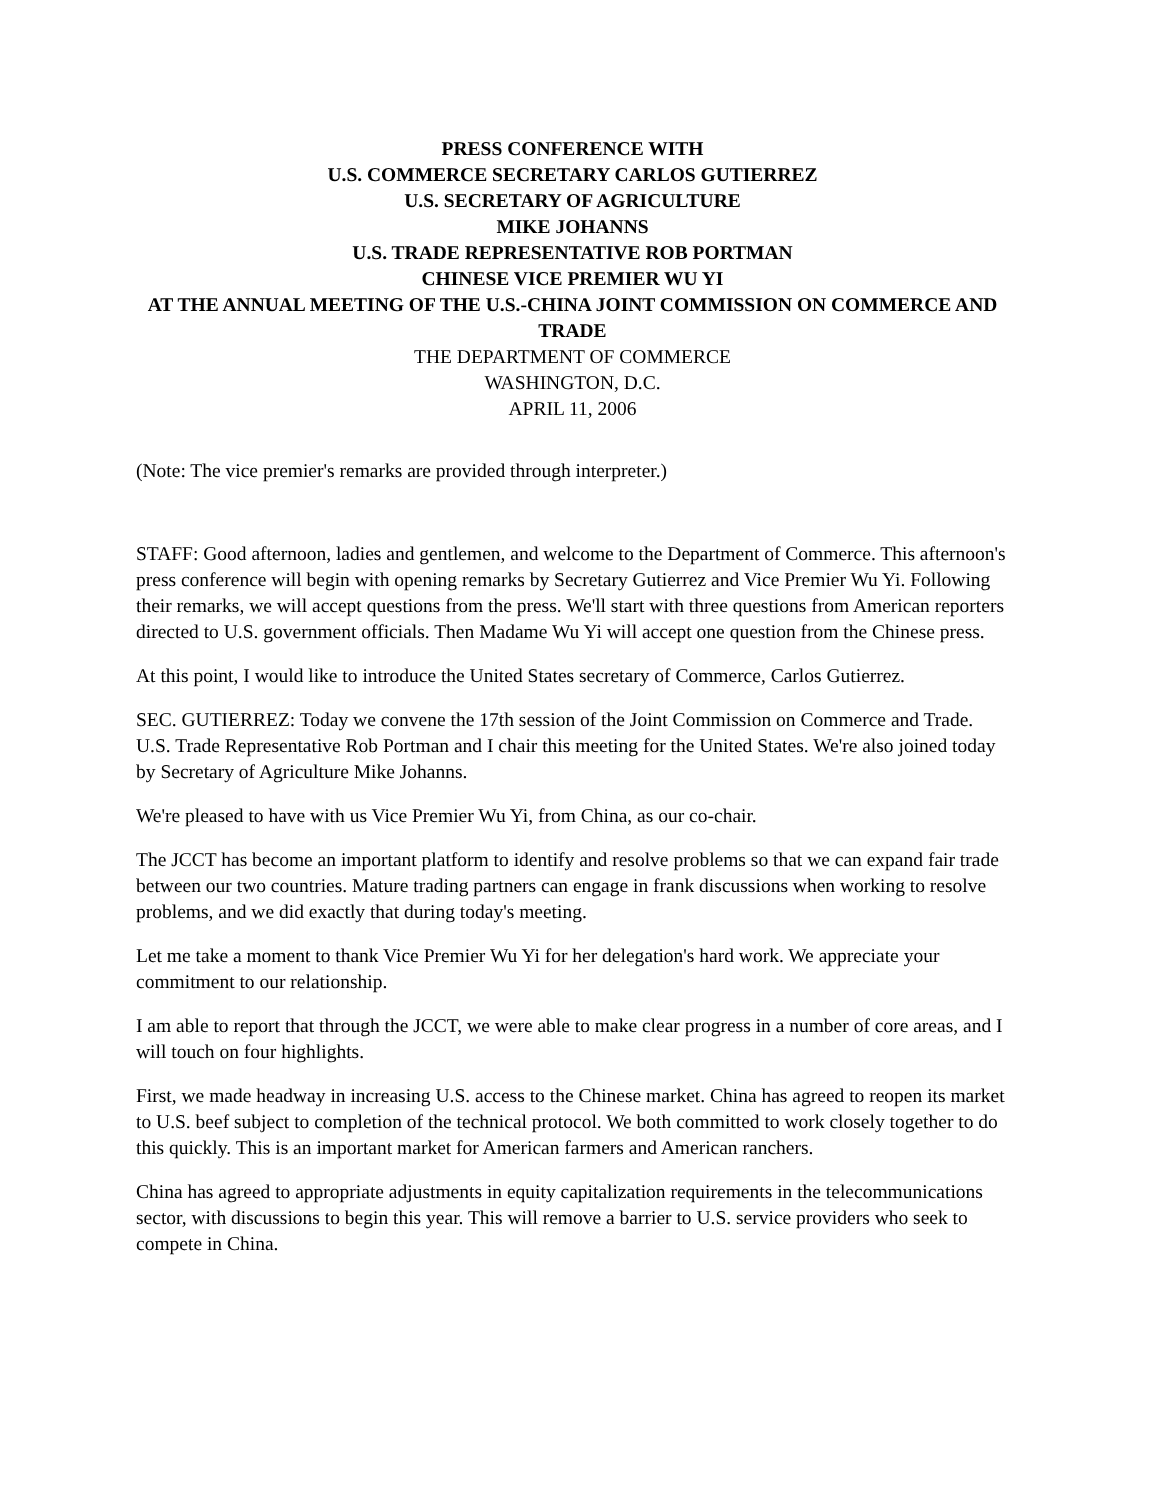PRESS CONFERENCE WITH
U.S. COMMERCE SECRETARY CARLOS GUTIERREZ
U.S. SECRETARY OF AGRICULTURE
MIKE JOHANNS
U.S. TRADE REPRESENTATIVE ROB PORTMAN
CHINESE VICE PREMIER WU YI
AT THE ANNUAL MEETING OF THE U.S.-CHINA JOINT COMMISSION ON COMMERCE AND TRADE
THE DEPARTMENT OF COMMERCE
WASHINGTON, D.C.
APRIL 11, 2006
(Note: The vice premier's remarks are provided through interpreter.)
STAFF: Good afternoon, ladies and gentlemen, and welcome to the Department of Commerce. This afternoon's press conference will begin with opening remarks by Secretary Gutierrez and Vice Premier Wu Yi. Following their remarks, we will accept questions from the press. We'll start with three questions from American reporters directed to U.S. government officials. Then Madame Wu Yi will accept one question from the Chinese press.
At this point, I would like to introduce the United States secretary of Commerce, Carlos Gutierrez.
SEC. GUTIERREZ: Today we convene the 17th session of the Joint Commission on Commerce and Trade. U.S. Trade Representative Rob Portman and I chair this meeting for the United States. We're also joined today by Secretary of Agriculture Mike Johanns.
We're pleased to have with us Vice Premier Wu Yi, from China, as our co-chair.
The JCCT has become an important platform to identify and resolve problems so that we can expand fair trade between our two countries. Mature trading partners can engage in frank discussions when working to resolve problems, and we did exactly that during today's meeting.
Let me take a moment to thank Vice Premier Wu Yi for her delegation's hard work. We appreciate your commitment to our relationship.
I am able to report that through the JCCT, we were able to make clear progress in a number of core areas, and I will touch on four highlights.
First, we made headway in increasing U.S. access to the Chinese market. China has agreed to reopen its market to U.S. beef subject to completion of the technical protocol. We both committed to work closely together to do this quickly. This is an important market for American farmers and American ranchers.
China has agreed to appropriate adjustments in equity capitalization requirements in the telecommunications sector, with discussions to begin this year. This will remove a barrier to U.S. service providers who seek to compete in China.